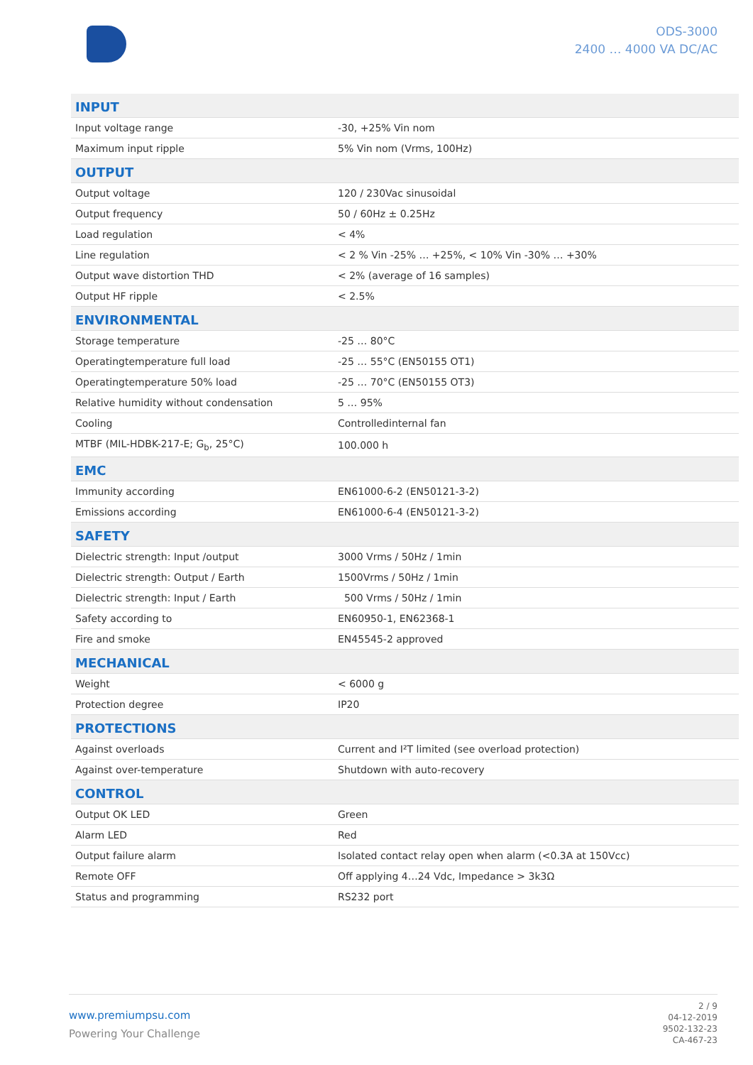ODS-3000
2400 … 4000 VA DC/AC
| INPUT | |
| --- | --- |
| Input voltage range | -30, +25% Vin nom |
| Maximum input ripple | 5% Vin nom (Vrms, 100Hz) |
| OUTPUT | |
| Output voltage | 120 / 230Vac sinusoidal |
| Output frequency | 50 / 60Hz ± 0.25Hz |
| Load regulation | < 4% |
| Line regulation | < 2 % Vin -25% … +25%, < 10% Vin -30% … +30% |
| Output wave distortion THD | < 2% (average of 16 samples) |
| Output HF ripple | < 2.5% |
| ENVIRONMENTAL | |
| Storage temperature | -25 … 80°C |
| Operatingtemperature full load | -25 … 55°C (EN50155 OT1) |
| Operatingtemperature 50% load | -25 … 70°C (EN50155 OT3) |
| Relative humidity without condensation | 5 … 95% |
| Cooling | Controlledinternal fan |
| MTBF (MIL-HDBK-217-E; G<sub>b</sub>, 25°C) | 100.000 h |
| EMC | |
| Immunity according | EN61000-6-2 (EN50121-3-2) |
| Emissions according | EN61000-6-4 (EN50121-3-2) |
| SAFETY | |
| Dielectric strength: Input /output | 3000 Vrms / 50Hz / 1min |
| Dielectric strength: Output / Earth | 1500Vrms / 50Hz / 1min |
| Dielectric strength: Input / Earth | 500 Vrms / 50Hz / 1min |
| Safety according to | EN60950-1, EN62368-1 |
| Fire and smoke | EN45545-2 approved |
| MECHANICAL | |
| Weight | < 6000 g |
| Protection degree | IP20 |
| PROTECTIONS | |
| Against overloads | Current and I²T limited (see overload protection) |
| Against over-temperature | Shutdown with auto-recovery |
| CONTROL | |
| Output OK LED | Green |
| Alarm LED | Red |
| Output failure alarm | Isolated contact relay open when alarm (<0.3A at 150Vcc) |
| Remote OFF | Off applying 4…24 Vdc, Impedance > 3k3Ω |
| Status and programming | RS232 port |
www.premiumpsu.com
Powering Your Challenge
2 / 9
04-12-2019
9502-132-23
CA-467-23